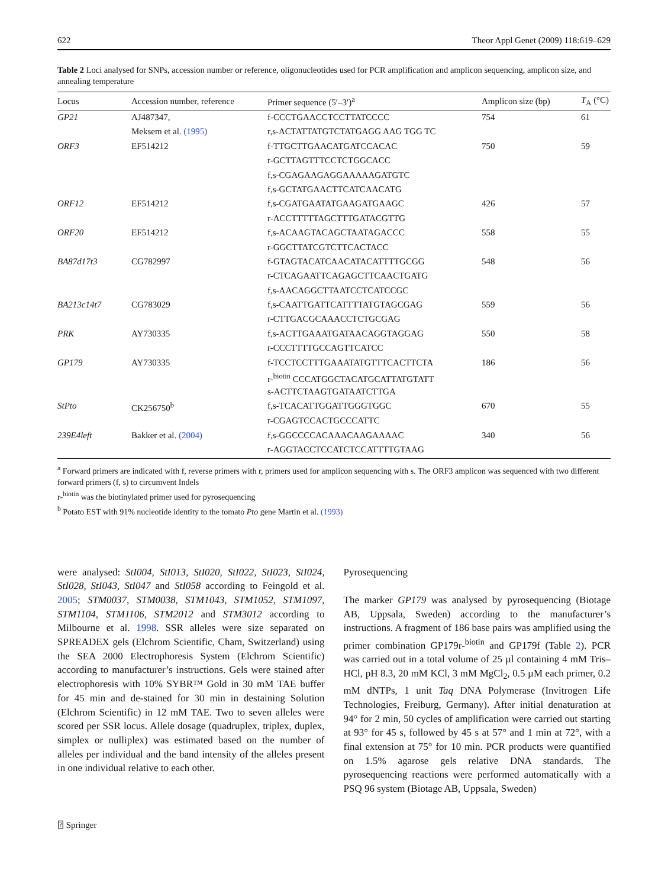622 Theor Appl Genet (2009) 118:619–629
Table 2 Loci analysed for SNPs, accession number or reference, oligonucleotides used for PCR amplification and amplicon sequencing, amplicon size, and annealing temperature
| Locus | Accession number, reference | Primer sequence (5′–3′)<sup>a</sup> | Amplicon size (bp) | T<sub>A</sub> (°C) |
| --- | --- | --- | --- | --- |
| GP21 | AJ487347, | f-CCCTGAACCTCCTTATCCCC | 754 | 61 |
| | Meksem et al. (1995) | r,s-ACTATTATGTCTATGAGG AAG TGG TC | | |
| ORF3 | EF514212 | f-TTGCTTGAACATGATCCACAC | 750 | 59 |
| | | r-GCTTAGTTTCCTCTGGCACC | | |
| | | f,s-CGAGAAGAGGAAAAAGATGTC | | |
| | | f,s-GCTATGAACTTCATCAACATG | | |
| ORF12 | EF514212 | f,s-CGATGAATATGAAGATGAAGC | 426 | 57 |
| | | r-ACCTTTTTAGCTTTGATACGTTG | | |
| ORF20 | EF514212 | f,s-ACAAGTACAGCTAATAGACCC | 558 | 55 |
| | | r-GGCTTATCGTCTTCACTACC | | |
| BA87d17t3 | CG782997 | f-GTAGTACATCAACATACATTTTGCGG | 548 | 56 |
| | | r-CTCAGAATTCAGAGCTTCAACTGATG | | |
| | | f,s-AACAGGCTTAATCCTCATCCGC | | |
| BA213c14t7 | CG783029 | f,s-CAATTGATTCATTTTATGTAGCGAG | 559 | 56 |
| | | r-CTTGACGCAAACCTCTGCGAG | | |
| PRK | AY730335 | f,s-ACTTGAAATGATAACAGGTAGGAG | 550 | 58 |
| | | r-CCCTTTTGCCAGTTCATCC | | |
| GP179 | AY730335 | f-TCCTCCTTTGAAATATGTTTCACTTCTA | 186 | 56 |
| | | r-<sup>biotin</sup> CCCATGGCTACATGCATTATGTATT | | |
| | | s-ACTTCTAAGTGATAATCTTGA | | |
| StPto | CK256750<sup>b</sup> | f,s-TCACATTGGATTGGGTGGC | 670 | 55 |
| | | r-CGAGTCCACTGCCCATTC | | |
| 239E4left | Bakker et al. (2004) | f,s-GGCCCCACAAACAAGAAAAC | 340 | 56 |
| | | r-AGGTACCTCCATCTCCATTTTGTAAG | | |
<sup>a</sup> Forward primers are indicated with f, reverse primers with r, primers used for amplicon sequencing with s. The ORF3 amplicon was sequenced with two different forward primers (f, s) to circumvent Indels
r-<sup>biotin</sup> was the biotinylated primer used for pyrosequencing
<sup>b</sup> Potato EST with 91% nucleotide identity to the tomato Pto gene Martin et al. (1993)
were analysed: StI004, StI013, StI020, StI022, StI023, StI024, StI028, StI043, StI047 and StI058 according to Feingold et al. 2005; STM0037, STM0038, STM1043, STM1052, STM1097, STM1104, STM1106, STM2012 and STM3012 according to Milbourne et al. 1998. SSR alleles were size separated on SPREADEX gels (Elchrom Scientific, Cham, Switzerland) using the SEA 2000 Electrophoresis System (Elchrom Scientific) according to manufacturer’s instructions. Gels were stained after electrophoresis with 10% SYBR™ Gold in 30 mM TAE buffer for 45 min and de-stained for 30 min in destaining Solution (Elchrom Scientific) in 12 mM TAE. Two to seven alleles were scored per SSR locus. Allele dosage (quadruplex, triplex, duplex, simplex or nulliplex) was estimated based on the number of alleles per individual and the band intensity of the alleles present in one individual relative to each other.
Pyrosequencing
The marker GP179 was analysed by pyrosequencing (Biotage AB, Uppsala, Sweden) according to the manufacturer’s instructions. A fragment of 186 base pairs was amplified using the primer combination GP179r-<sup>biotin</sup> and GP179f (Table 2). PCR was carried out in a total volume of 25 µl containing 4 mM Tris–HCl, pH 8.3, 20 mM KCl, 3 mM MgCl<sub>2</sub>, 0.5 µM each primer, 0.2 mM dNTPs, 1 unit Taq DNA Polymerase (Invitrogen Life Technologies, Freiburg, Germany). After initial denaturation at 94° for 2 min, 50 cycles of amplification were carried out starting at 93° for 45 s, followed by 45 s at 57° and 1 min at 72°, with a final extension at 75° for 10 min. PCR products were quantified on 1.5% agarose gels relative DNA standards. The pyrosequencing reactions were performed automatically with a PSQ 96 system (Biotage AB, Uppsala, Sweden)
⍰ Springer